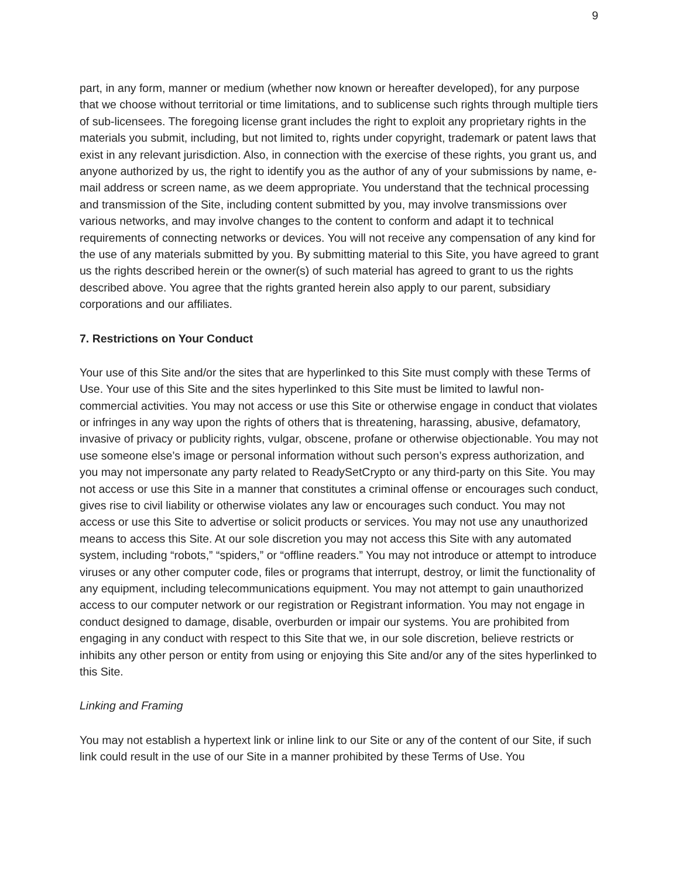9
part, in any form, manner or medium (whether now known or hereafter developed), for any purpose that we choose without territorial or time limitations, and to sublicense such rights through multiple tiers of sub-licensees. The foregoing license grant includes the right to exploit any proprietary rights in the materials you submit, including, but not limited to, rights under copyright, trademark or patent laws that exist in any relevant jurisdiction. Also, in connection with the exercise of these rights, you grant us, and anyone authorized by us, the right to identify you as the author of any of your submissions by name, e-mail address or screen name, as we deem appropriate. You understand that the technical processing and transmission of the Site, including content submitted by you, may involve transmissions over various networks, and may involve changes to the content to conform and adapt it to technical requirements of connecting networks or devices. You will not receive any compensation of any kind for the use of any materials submitted by you. By submitting material to this Site, you have agreed to grant us the rights described herein or the owner(s) of such material has agreed to grant to us the rights described above. You agree that the rights granted herein also apply to our parent, subsidiary corporations and our affiliates.
7. Restrictions on Your Conduct
Your use of this Site and/or the sites that are hyperlinked to this Site must comply with these Terms of Use. Your use of this Site and the sites hyperlinked to this Site must be limited to lawful non-commercial activities. You may not access or use this Site or otherwise engage in conduct that violates or infringes in any way upon the rights of others that is threatening, harassing, abusive, defamatory, invasive of privacy or publicity rights, vulgar, obscene, profane or otherwise objectionable. You may not use someone else’s image or personal information without such person’s express authorization, and you may not impersonate any party related to ReadySetCrypto or any third-party on this Site. You may not access or use this Site in a manner that constitutes a criminal offense or encourages such conduct, gives rise to civil liability or otherwise violates any law or encourages such conduct. You may not access or use this Site to advertise or solicit products or services. You may not use any unauthorized means to access this Site. At our sole discretion you may not access this Site with any automated system, including “robots,” “spiders,” or “offline readers.” You may not introduce or attempt to introduce viruses or any other computer code, files or programs that interrupt, destroy, or limit the functionality of any equipment, including telecommunications equipment. You may not attempt to gain unauthorized access to our computer network or our registration or Registrant information. You may not engage in conduct designed to damage, disable, overburden or impair our systems. You are prohibited from engaging in any conduct with respect to this Site that we, in our sole discretion, believe restricts or inhibits any other person or entity from using or enjoying this Site and/or any of the sites hyperlinked to this Site.
Linking and Framing
You may not establish a hypertext link or inline link to our Site or any of the content of our Site, if such link could result in the use of our Site in a manner prohibited by these Terms of Use. You